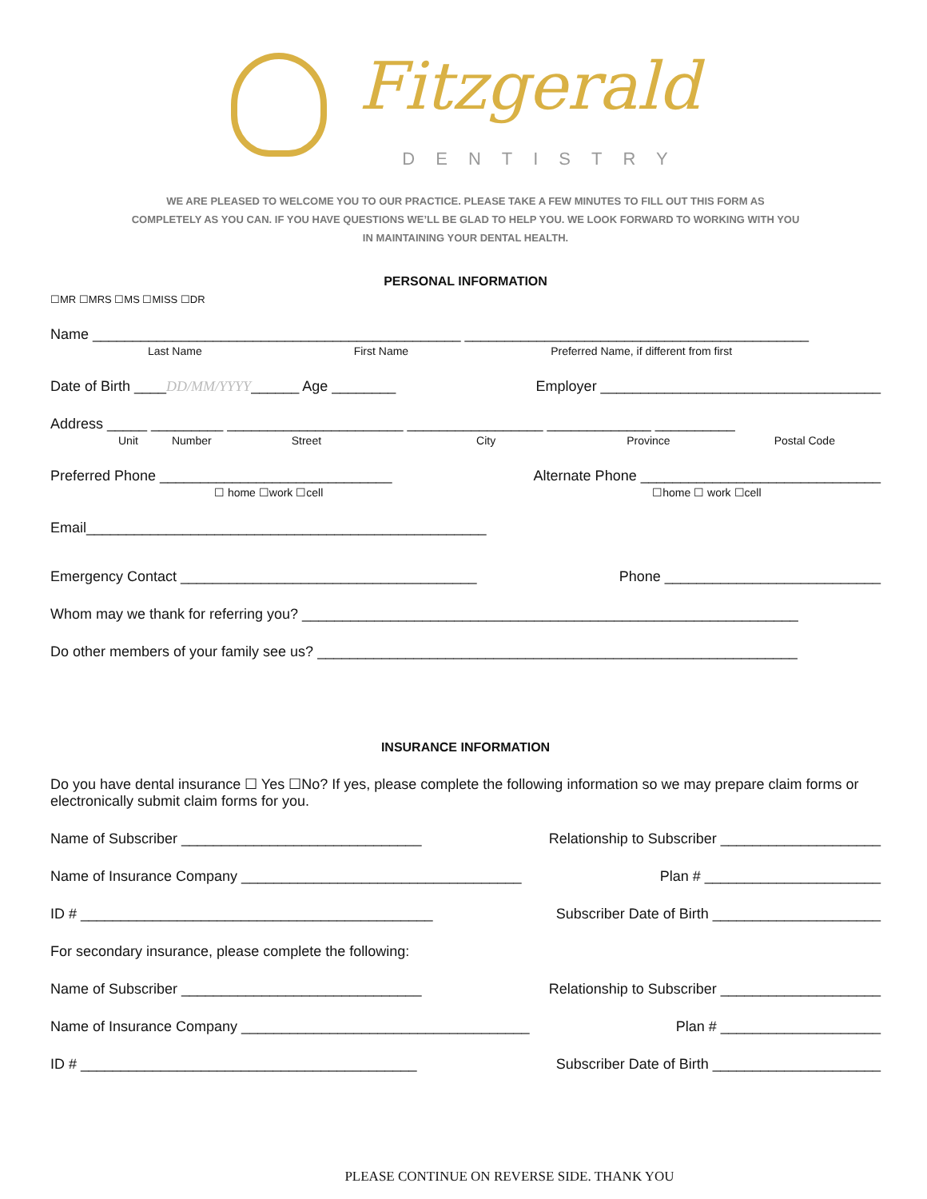Fitzgerald
DENTISTRY
WE ARE PLEASED TO WELCOME YOU TO OUR PRACTICE. PLEASE TAKE A FEW MINUTES TO FILL OUT THIS FORM AS COMPLETELY AS YOU CAN. IF YOU HAVE QUESTIONS WE’LL BE GLAD TO HELP YOU. WE LOOK FORWARD TO WORKING WITH YOU IN MAINTAINING YOUR DENTAL HEALTH.
PERSONAL INFORMATION
☐MR ☐MRS ☐MS ☐MISS ☐DR
Name ______________________________________________ ___________________________________________
Last Name First Name Preferred Name, if different from first
Date of Birth ____DD/MM/YYYY______ Age ________ Employer ___________________________________
Address _____ _________ ______________________ _________________ _____________ __________
Unit Number Street City Province Postal Code
Preferred Phone _____________________________ Alternate Phone ______________________________
☐ home ☐work ☐cell ☐home ☐ work ☐cell
Email__________________________________________________
Emergency Contact _____________________________________ Phone ___________________________
Whom may we thank for referring you? ______________________________________________________________
Do other members of your family see us? ____________________________________________________________
INSURANCE INFORMATION
Do you have dental insurance ☐ Yes ☐No? If yes, please complete the following information so we may prepare claim forms or electronically submit claim forms for you.
Name of Subscriber ______________________________ Relationship to Subscriber ____________________
Name of Insurance Company ___________________________________ Plan # ______________________
ID # ____________________________________________ Subscriber Date of Birth _____________________
For secondary insurance, please complete the following:
Name of Subscriber ______________________________ Relationship to Subscriber ____________________
Name of Insurance Company ____________________________________ Plan # ____________________
ID # __________________________________________ Subscriber Date of Birth _____________________
PLEASE CONTINUE ON REVERSE SIDE. THANK YOU